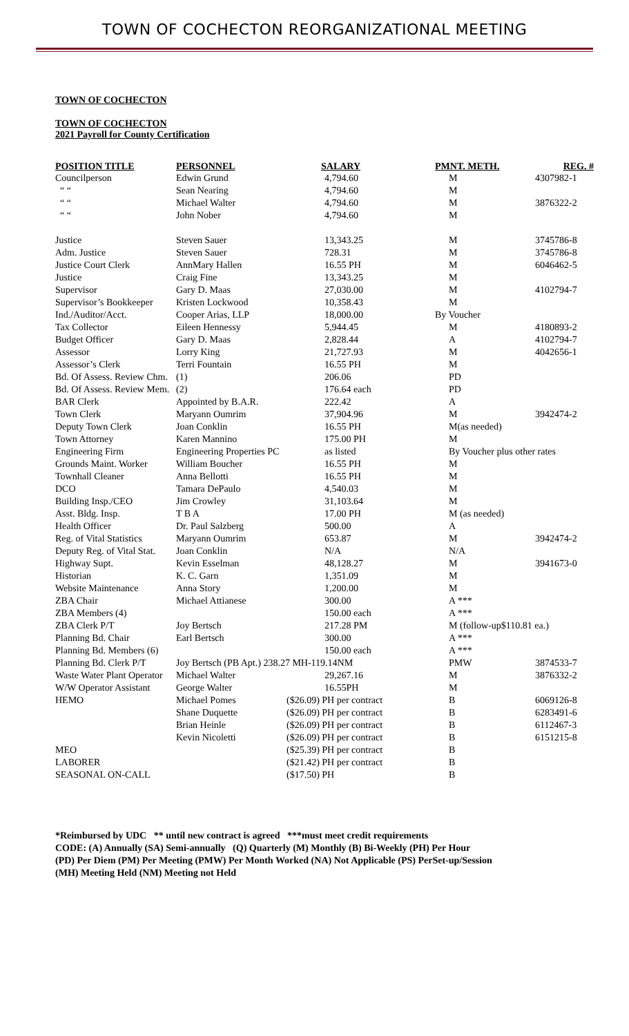TOWN OF COCHECTON REORGANIZATIONAL MEETING
TOWN OF COCHECTON
TOWN OF COCHECTON
2021 Payroll for County Certification
| POSITION TITLE | PERSONNEL | SALARY | PMNT. METH. | REG. # |
| --- | --- | --- | --- | --- |
| Councilperson | Edwin Grund | 4,794.60 | M | 4307982-1 |
| “ “ | Sean Nearing | 4,794.60 | M | |
| “ “ | Michael Walter | 4,794.60 | M | 3876322-2 |
| “ “ | John Nober | 4,794.60 | M | |
| Justice | Steven Sauer | 13,343.25 | M | 3745786-8 |
| Adm. Justice | Steven Sauer | 728.31 | M | 3745786-8 |
| Justice Court Clerk | AnnMary Hallen | 16.55 PH | M | 6046462-5 |
| Justice | Craig Fine | 13,343.25 | M | |
| Supervisor | Gary D. Maas | 27,030.00 | M | 4102794-7 |
| Supervisor’s Bookkeeper | Kristen Lockwood | 10,358.43 | M | |
| Ind./Auditor/Acct. | Cooper Arias, LLP | 18,000.00 | By Voucher | |
| Tax Collector | Eileen Hennessy | 5,944.45 | M | 4180893-2 |
| Budget Officer | Gary D. Maas | 2,828.44 | A | 4102794-7 |
| Assessor | Lorry King | 21,727.93 | M | 4042656-1 |
| Assessor’s Clerk | Terri Fountain | 16.55 PH | M | |
| Bd. Of Assess. Review Chm. | (1) | 206.06 | PD | |
| Bd. Of Assess. Review Mem. | (2) | 176.64 each | PD | |
| BAR Clerk | Appointed by B.A.R. | 222.42 | A | |
| Town Clerk | Maryann Oumrim | 37,904.96 | M | 3942474-2 |
| Deputy Town Clerk | Joan Conklin | 16.55 PH | M(as needed) | |
| Town Attorney | Karen Mannino | 175.00 PH | M | |
| Engineering Firm | Engineering Properties PC | as listed | By Voucher plus other rates | |
| Grounds Maint. Worker | William Boucher | 16.55 PH | M | |
| Townhall Cleaner | Anna Bellotti | 16.55 PH | M | |
| DCO | Tamara DePaulo | 4,540.03 | M | |
| Building Insp./CEO | Jim Crowley | 31,103.64 | M | |
| Asst. Bldg. Insp. | T B A | 17.00 PH | M (as needed) | |
| Health Officer | Dr. Paul Salzberg | 500.00 | A | |
| Reg. of Vital Statistics | Maryann Oumrim | 653.87 | M | 3942474-2 |
| Deputy Reg. of Vital Stat. | Joan Conklin | N/A | N/A | |
| Highway Supt. | Kevin Esselman | 48,128.27 | M | 3941673-0 |
| Historian | K. C. Garn | 1,351.09 | M | |
| Website Maintenance | Anna Story | 1,200.00 | M | |
| ZBA Chair | Michael Attianese | 300.00 | A *** | |
| ZBA Members (4) | | 150.00 each | A *** | |
| ZBA Clerk P/T | Joy Bertsch | 217.28 PM | M (follow-up$110.81 ea.) | |
| Planning Bd. Chair | Earl Bertsch | 300.00 | A *** | |
| Planning Bd. Members (6) | | 150.00 each | A *** | |
| Planning Bd. Clerk P/T | Joy Bertsch (PB Apt.) 238.27 MH-119.14NM | | PMW | 3874533-7 |
| Waste Water Plant Operator | Michael Walter | 29,267.16 | M | 3876332-2 |
| W/W Operator Assistant | George Walter | 16.55PH | M | |
| HEMO | Michael Pomes | ($26.09) PH per contract | B | 6069126-8 |
| | Shane Duquette | ($26.09) PH per contract | B | 6283491-6 |
| | Brian Heinle | ($26.09) PH per contract | B | 6112467-3 |
| | Kevin Nicoletti | ($26.09) PH per contract | B | 6151215-8 |
| MEO | | ($25.39) PH per contract | B | |
| LABORER | | ($21.42) PH per contract | B | |
| SEASONAL ON-CALL | | ($17.50) PH | B | |
*Reimbursed by UDC ** until new contract is agreed ***must meet credit requirements
CODE: (A) Annually (SA) Semi-annually (Q) Quarterly (M) Monthly (B) Bi-Weekly (PH) Per Hour
(PD) Per Diem (PM) Per Meeting (PMW) Per Month Worked (NA) Not Applicable (PS) PerSet-up/Session
(MH) Meeting Held (NM) Meeting not Held